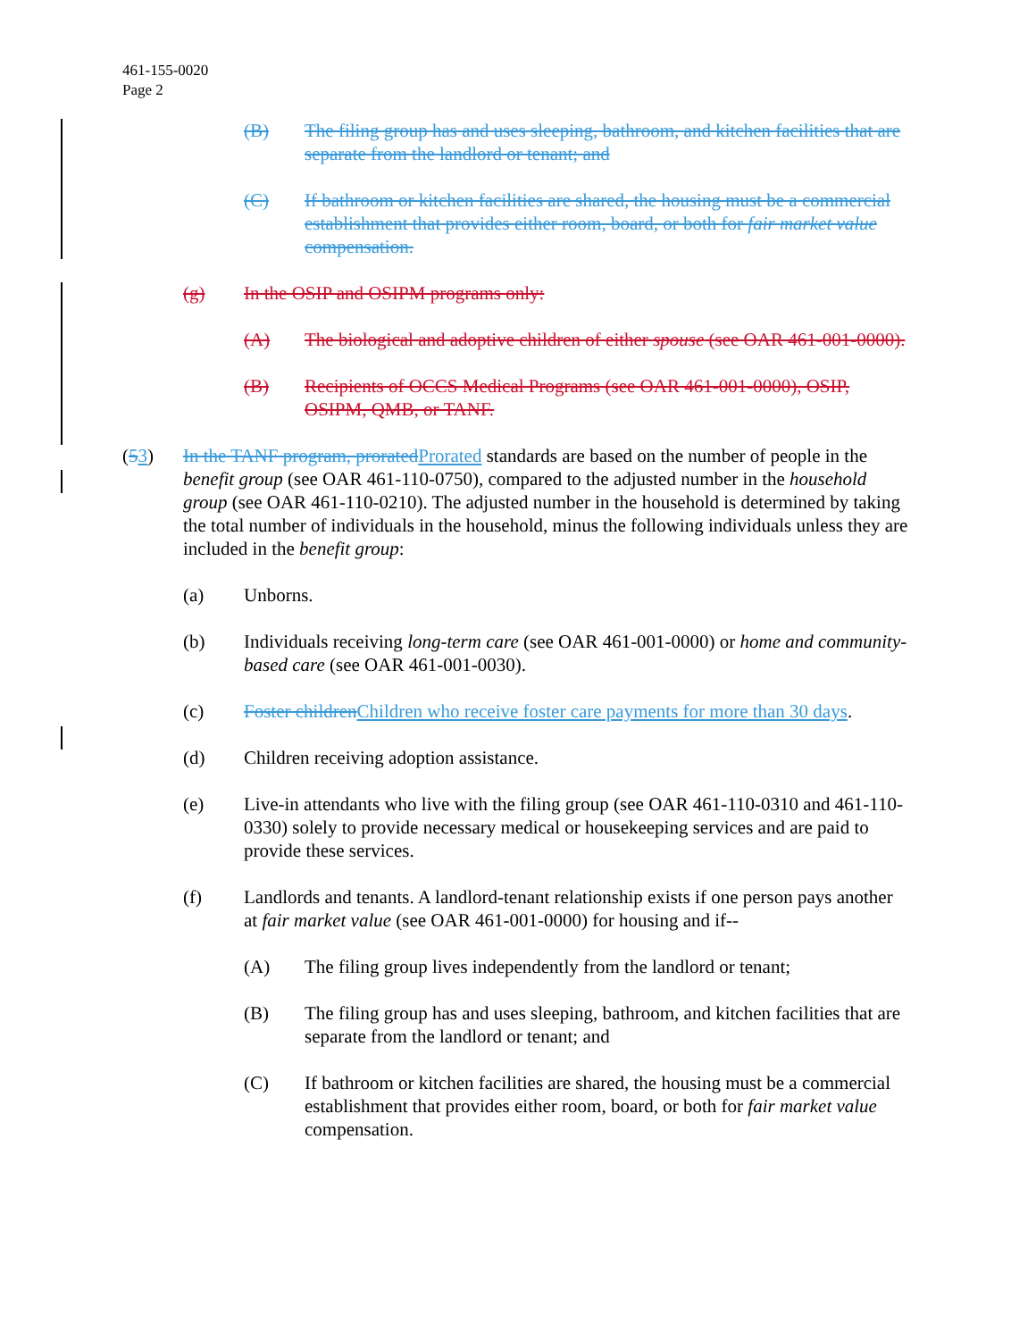461-155-0020
Page 2
(B) The filing group has and uses sleeping, bathroom, and kitchen facilities that are separate from the landlord or tenant; and
(C) If bathroom or kitchen facilities are shared, the housing must be a commercial establishment that provides either room, board, or both for fair market value compensation.
(g) In the OSIP and OSIPM programs only:
(A) The biological and adoptive children of either spouse (see OAR 461-001-0000).
(B) Recipients of OCCS Medical Programs (see OAR 461-001-0000), OSIP, OSIPM, QMB, or TANF.
(53) In the TANF program, proratedProrated standards are based on the number of people in the benefit group (see OAR 461-110-0750), compared to the adjusted number in the household group (see OAR 461-110-0210). The adjusted number in the household is determined by taking the total number of individuals in the household, minus the following individuals unless they are included in the benefit group:
(a) Unborns.
(b) Individuals receiving long-term care (see OAR 461-001-0000) or home and community-based care (see OAR 461-001-0030).
(c) Foster childrenChildren who receive foster care payments for more than 30 days.
(d) Children receiving adoption assistance.
(e) Live-in attendants who live with the filing group (see OAR 461-110-0310 and 461-110-0330) solely to provide necessary medical or housekeeping services and are paid to provide these services.
(f) Landlords and tenants. A landlord-tenant relationship exists if one person pays another at fair market value (see OAR 461-001-0000) for housing and if--
(A) The filing group lives independently from the landlord or tenant;
(B) The filing group has and uses sleeping, bathroom, and kitchen facilities that are separate from the landlord or tenant; and
(C) If bathroom or kitchen facilities are shared, the housing must be a commercial establishment that provides either room, board, or both for fair market value compensation.